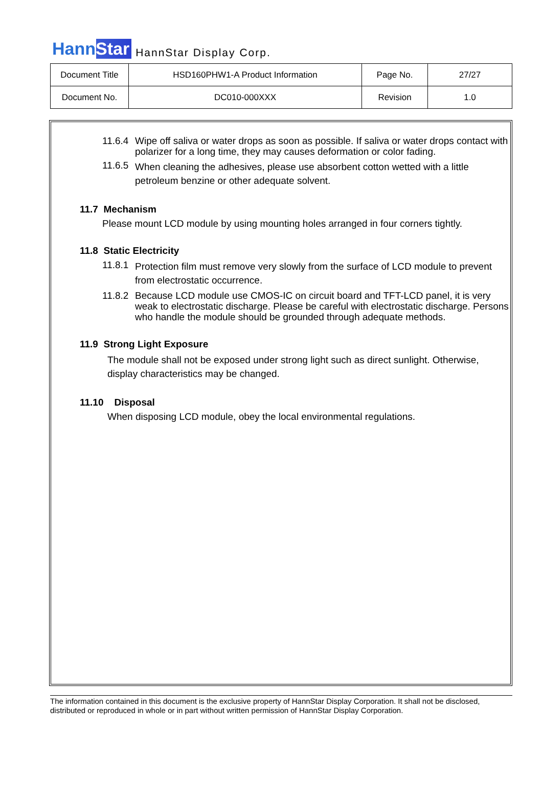HannStar HannStar Display Corp.
| Document Title | HSD160PHW1-A Product Information | Page No. | 27/27 |
| Document No. | DC010-000XXX | Revision | 1.0 |
11.6.4
Wipe off saliva or water drops as soon as possible. If saliva or water drops contact with polarizer for a long time, they may causes deformation or color fading.
11.6.5
When cleaning the adhesives, please use absorbent cotton wetted with a little petroleum benzine or other adequate solvent.
11.7 Mechanism
Please mount LCD module by using mounting holes arranged in four corners tightly.
11.8 Static Electricity
11.8.1
Protection film must remove very slowly from the surface of LCD module to prevent from electrostatic occurrence.
11.8.2
Because LCD module use CMOS-IC on circuit board and TFT-LCD panel, it is very weak to electrostatic discharge. Please be careful with electrostatic discharge. Persons who handle the module should be grounded through adequate methods.
11.9 Strong Light Exposure
The module shall not be exposed under strong light such as direct sunlight. Otherwise, display characteristics may be changed.
11.10 Disposal
When disposing LCD module, obey the local environmental regulations.
The information contained in this document is the exclusive property of HannStar Display Corporation. It shall not be disclosed, distributed or reproduced in whole or in part without written permission of HannStar Display Corporation.